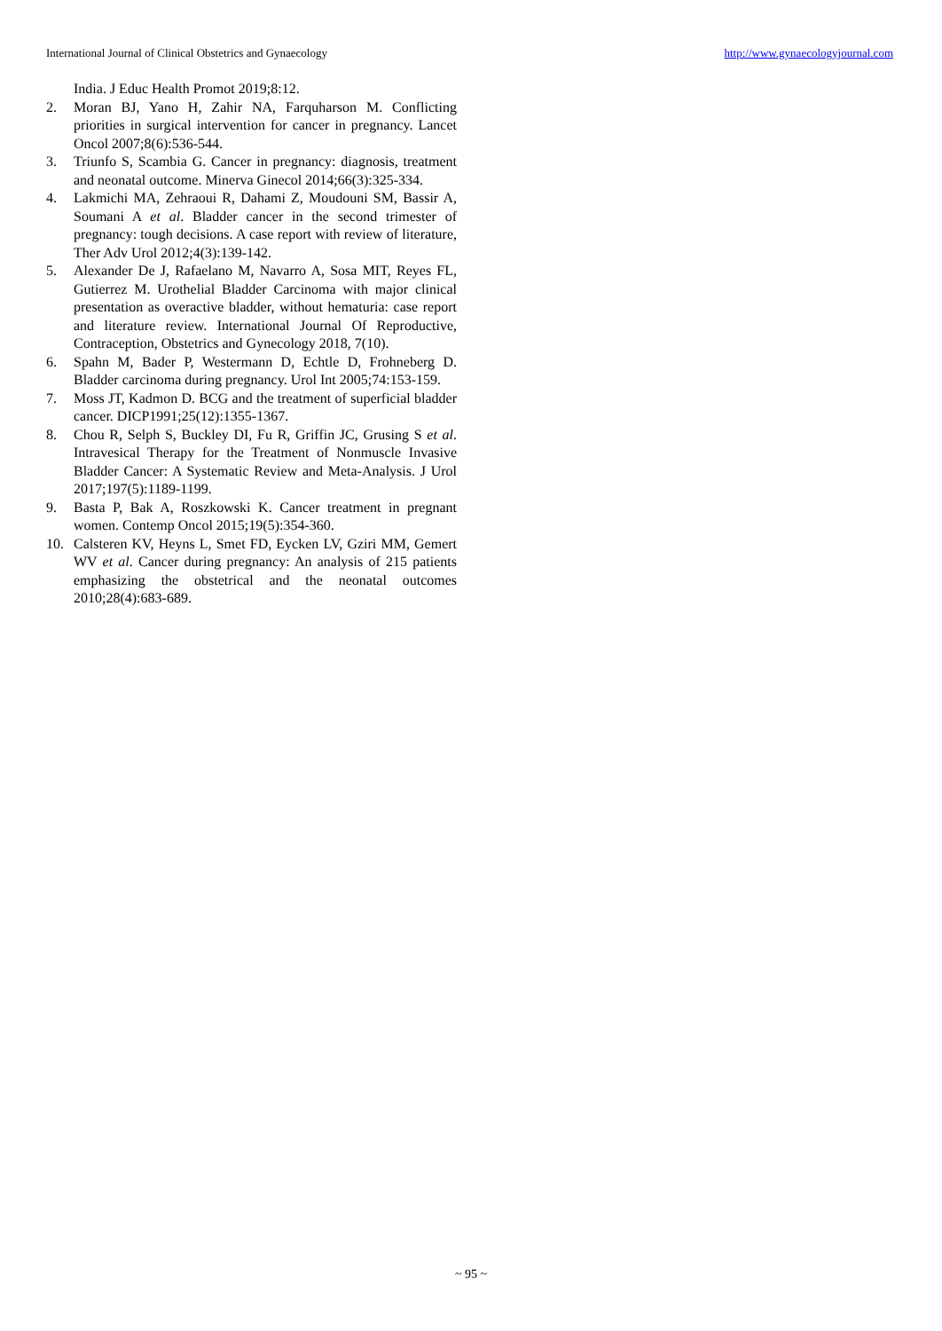International Journal of Clinical Obstetrics and Gynaecology http://www.gynaecologyjournal.com
India. J Educ Health Promot 2019;8:12.
2. Moran BJ, Yano H, Zahir NA, Farquharson M. Conflicting priorities in surgical intervention for cancer in pregnancy. Lancet Oncol 2007;8(6):536-544.
3. Triunfo S, Scambia G. Cancer in pregnancy: diagnosis, treatment and neonatal outcome. Minerva Ginecol 2014;66(3):325-334.
4. Lakmichi MA, Zehraoui R, Dahami Z, Moudouni SM, Bassir A, Soumani A et al. Bladder cancer in the second trimester of pregnancy: tough decisions. A case report with review of literature, Ther Adv Urol 2012;4(3):139-142.
5. Alexander De J, Rafaelano M, Navarro A, Sosa MIT, Reyes FL, Gutierrez M. Urothelial Bladder Carcinoma with major clinical presentation as overactive bladder, without hematuria: case report and literature review. International Journal Of Reproductive, Contraception, Obstetrics and Gynecology 2018, 7(10).
6. Spahn M, Bader P, Westermann D, Echtle D, Frohneberg D. Bladder carcinoma during pregnancy. Urol Int 2005;74:153-159.
7. Moss JT, Kadmon D. BCG and the treatment of superficial bladder cancer. DICP1991;25(12):1355-1367.
8. Chou R, Selph S, Buckley DI, Fu R, Griffin JC, Grusing S et al. Intravesical Therapy for the Treatment of Nonmuscle Invasive Bladder Cancer: A Systematic Review and Meta-Analysis. J Urol 2017;197(5):1189-1199.
9. Basta P, Bak A, Roszkowski K. Cancer treatment in pregnant women. Contemp Oncol 2015;19(5):354-360.
10. Calsteren KV, Heyns L, Smet FD, Eycken LV, Gziri MM, Gemert WV et al. Cancer during pregnancy: An analysis of 215 patients emphasizing the obstetrical and the neonatal outcomes 2010;28(4):683-689.
~ 95 ~